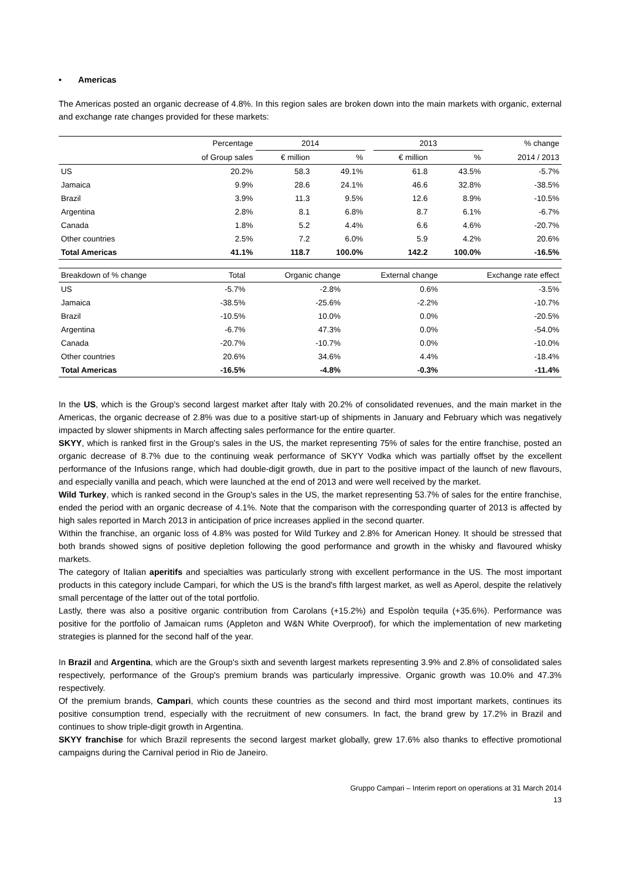• Americas
The Americas posted an organic decrease of 4.8%. In this region sales are broken down into the main markets with organic, external and exchange rate changes provided for these markets:
| | Percentage | 2014 | | | 2013 | | % change |
| --- | --- | --- | --- | --- | --- | --- | --- |
| | of Group sales | € million | % | | € million | % | 2014 / 2013 |
| US | 20.2% | 58.3 | 49.1% | | 61.8 | 43.5% | -5.7% |
| Jamaica | 9.9% | 28.6 | 24.1% | | 46.6 | 32.8% | -38.5% |
| Brazil | 3.9% | 11.3 | 9.5% | | 12.6 | 8.9% | -10.5% |
| Argentina | 2.8% | 8.1 | 6.8% | | 8.7 | 6.1% | -6.7% |
| Canada | 1.8% | 5.2 | 4.4% | | 6.6 | 4.6% | -20.7% |
| Other countries | 2.5% | 7.2 | 6.0% | | 5.9 | 4.2% | 20.6% |
| Total Americas | 41.1% | 118.7 | 100.0% | | 142.2 | 100.0% | -16.5% |
| Breakdown of % change | Total | Organic change | External change | Exchange rate effect |
| --- | --- | --- | --- | --- |
| US | -5.7% | -2.8% | 0.6% | -3.5% |
| Jamaica | -38.5% | -25.6% | -2.2% | -10.7% |
| Brazil | -10.5% | 10.0% | 0.0% | -20.5% |
| Argentina | -6.7% | 47.3% | 0.0% | -54.0% |
| Canada | -20.7% | -10.7% | 0.0% | -10.0% |
| Other countries | 20.6% | 34.6% | 4.4% | -18.4% |
| Total Americas | -16.5% | -4.8% | -0.3% | -11.4% |
In the US, which is the Group's second largest market after Italy with 20.2% of consolidated revenues, and the main market in the Americas, the organic decrease of 2.8% was due to a positive start-up of shipments in January and February which was negatively impacted by slower shipments in March affecting sales performance for the entire quarter.
SKYY, which is ranked first in the Group's sales in the US, the market representing 75% of sales for the entire franchise, posted an organic decrease of 8.7% due to the continuing weak performance of SKYY Vodka which was partially offset by the excellent performance of the Infusions range, which had double-digit growth, due in part to the positive impact of the launch of new flavours, and especially vanilla and peach, which were launched at the end of 2013 and were well received by the market.
Wild Turkey, which is ranked second in the Group's sales in the US, the market representing 53.7% of sales for the entire franchise, ended the period with an organic decrease of 4.1%. Note that the comparison with the corresponding quarter of 2013 is affected by high sales reported in March 2013 in anticipation of price increases applied in the second quarter.
Within the franchise, an organic loss of 4.8% was posted for Wild Turkey and 2.8% for American Honey. It should be stressed that both brands showed signs of positive depletion following the good performance and growth in the whisky and flavoured whisky markets.
The category of Italian aperitifs and specialties was particularly strong with excellent performance in the US. The most important products in this category include Campari, for which the US is the brand's fifth largest market, as well as Aperol, despite the relatively small percentage of the latter out of the total portfolio.
Lastly, there was also a positive organic contribution from Carolans (+15.2%) and Espolòn tequila (+35.6%). Performance was positive for the portfolio of Jamaican rums (Appleton and W&N White Overproof), for which the implementation of new marketing strategies is planned for the second half of the year.
In Brazil and Argentina, which are the Group's sixth and seventh largest markets representing 3.9% and 2.8% of consolidated sales respectively, performance of the Group's premium brands was particularly impressive. Organic growth was 10.0% and 47.3% respectively.
Of the premium brands, Campari, which counts these countries as the second and third most important markets, continues its positive consumption trend, especially with the recruitment of new consumers. In fact, the brand grew by 17.2% in Brazil and continues to show triple-digit growth in Argentina.
SKYY franchise for which Brazil represents the second largest market globally, grew 17.6% also thanks to effective promotional campaigns during the Carnival period in Rio de Janeiro.
Gruppo Campari – Interim report on operations at 31 March 2014
13